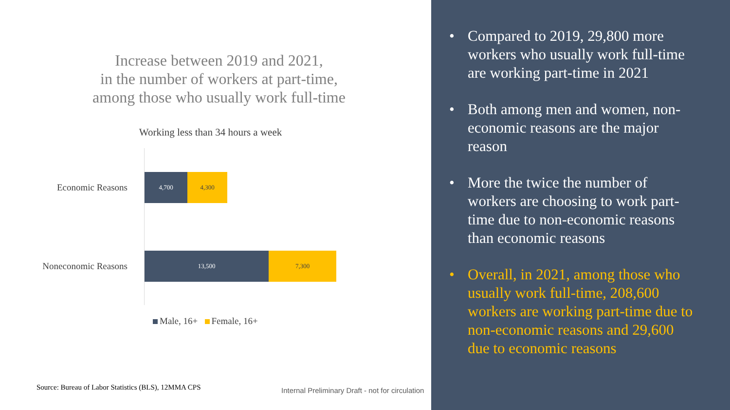Increase between 2019 and 2021,
in the number of workers at part-time,
among those who usually work full-time
Working less than 34 hours a week
Economic Reasons
4,700 4,300
Noneconomic Reasons
13,500 7,300
Male, 16+ Female, 16+
Source: Bureau of Labor Statistics (BLS), 12MMA CPS
Internal Preliminary Draft - not for circulation
• Compared to 2019, 29,800 more workers who usually work full-time are working part-time in 2021
• Both among men and women, non-economic reasons are the major reason
• More the twice the number of workers are choosing to work part-time due to non-economic reasons than economic reasons
• Overall, in 2021, among those who usually work full-time, 208,600 workers are working part-time due to non-economic reasons and 29,600 due to economic reasons